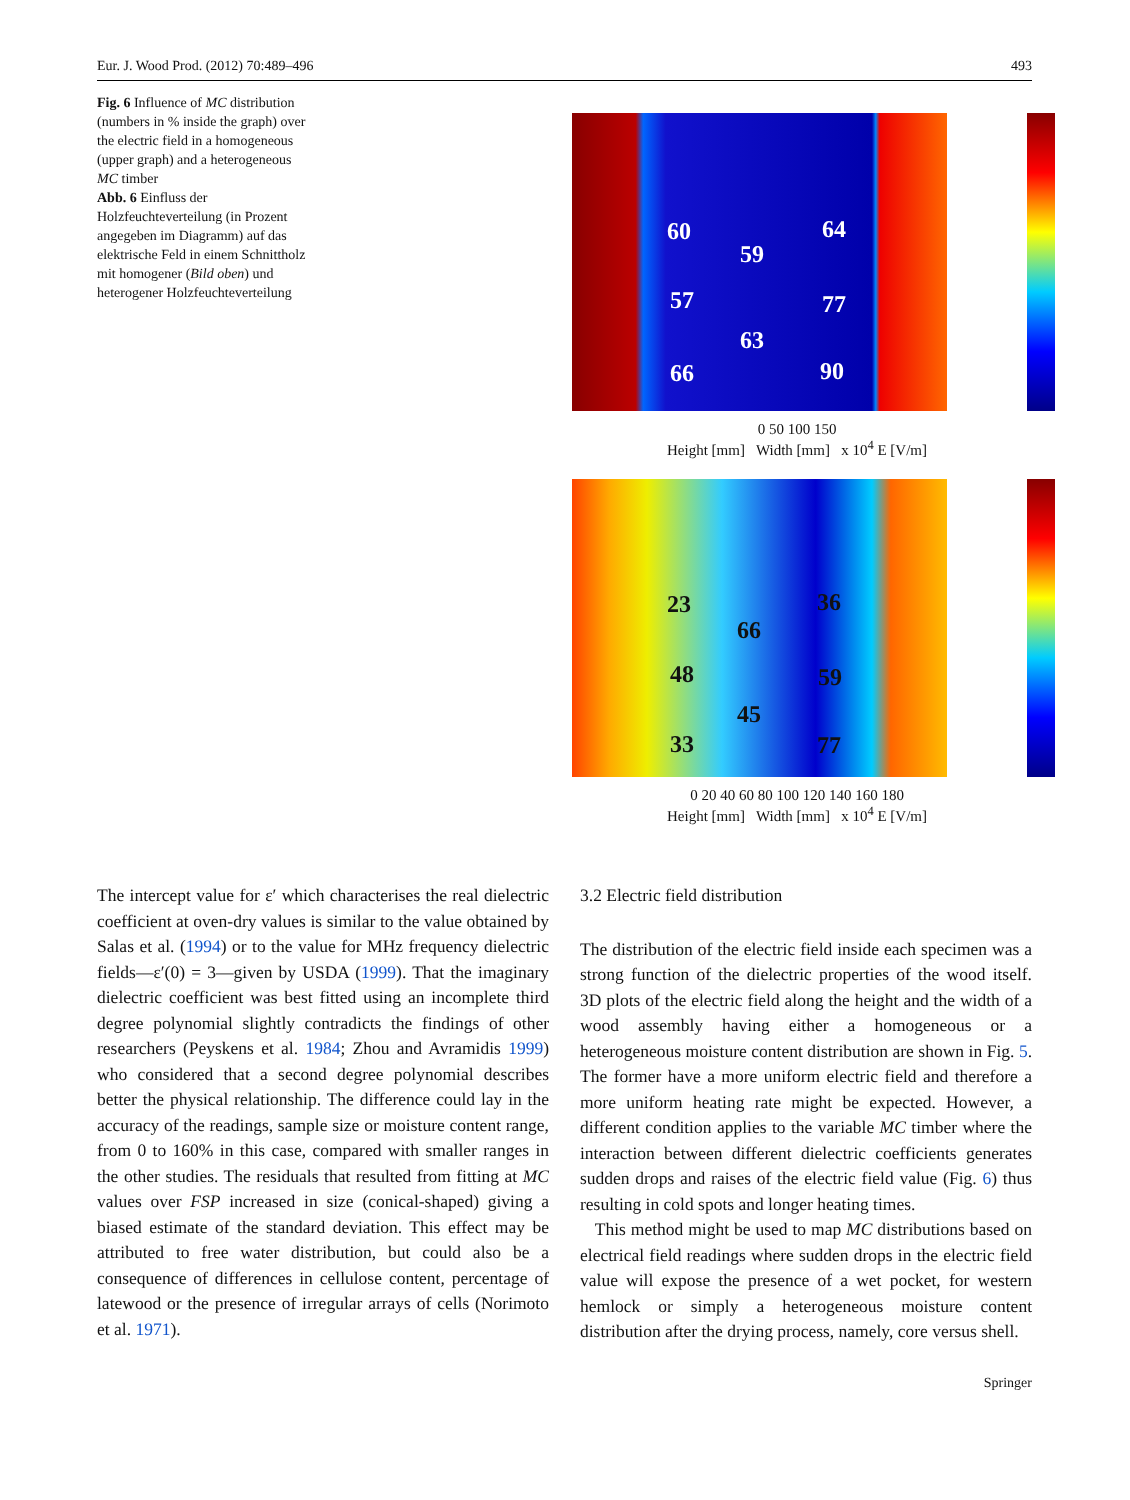Eur. J. Wood Prod. (2012) 70:489–496 493
Fig. 6 Influence of MC distribution (numbers in % inside the graph) over the electric field in a homogeneous (upper graph) and a heterogeneous MC timber
Abb. 6 Einfluss der Holzfeuchteverteilung (in Prozent angegeben im Diagramm) auf das elektrische Feld in einem Schnittholz mit homogener (Bild oben) und heterogener Holzfeuchteverteilung
60 64
59
57 77
63
66 90
0 50 100 150
Height [mm] Width [mm] x 10<sup>4</sup> E [V/m]
23 36
66
48 59
45
33 77
0 20 40 60 80 100 120 140 160 180
Height [mm] Width [mm] x 10<sup>4</sup> E [V/m]
The intercept value for ε′ which characterises the real dielectric coefficient at oven-dry values is similar to the value obtained by Salas et al. (1994) or to the value for MHz frequency dielectric fields—ε′(0) = 3—given by USDA (1999). That the imaginary dielectric coefficient was best fitted using an incomplete third degree polynomial slightly contradicts the findings of other researchers (Peyskens et al. 1984; Zhou and Avramidis 1999) who considered that a second degree polynomial describes better the physical relationship. The difference could lay in the accuracy of the readings, sample size or moisture content range, from 0 to 160% in this case, compared with smaller ranges in the other studies. The residuals that resulted from fitting at MC values over FSP increased in size (conical-shaped) giving a biased estimate of the standard deviation. This effect may be attributed to free water distribution, but could also be a consequence of differences in cellulose content, percentage of latewood or the presence of irregular arrays of cells (Norimoto et al. 1971).
3.2 Electric field distribution
The distribution of the electric field inside each specimen was a strong function of the dielectric properties of the wood itself. 3D plots of the electric field along the height and the width of a wood assembly having either a homogeneous or a heterogeneous moisture content distribution are shown in Fig. 5. The former have a more uniform electric field and therefore a more uniform heating rate might be expected. However, a different condition applies to the variable MC timber where the interaction between different dielectric coefficients generates sudden drops and raises of the electric field value (Fig. 6) thus resulting in cold spots and longer heating times.
This method might be used to map MC distributions based on electrical field readings where sudden drops in the electric field value will expose the presence of a wet pocket, for western hemlock or simply a heterogeneous moisture content distribution after the drying process, namely, core versus shell.
Springer